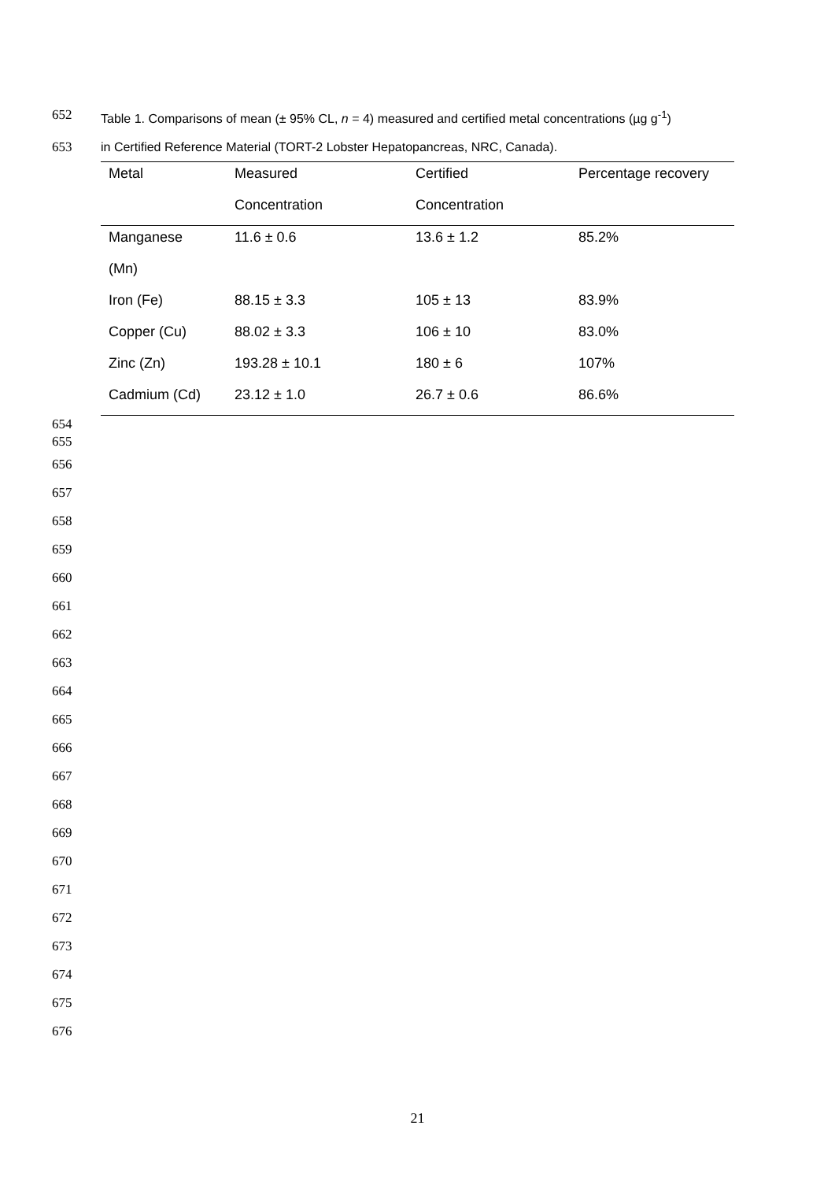652 Table 1. Comparisons of mean (± 95% CL, n = 4) measured and certified metal concentrations (µg g<sup>-1</sup>)
653 in Certified Reference Material (TORT-2 Lobster Hepatopancreas, NRC, Canada).
| Metal | Measured | Certified | Percentage recovery |
| --- | --- | --- | --- |
| | Concentration | Concentration | |
| Manganese | 11.6 ± 0.6 | 13.6 ± 1.2 | 85.2% |
| (Mn) | | | |
| Iron (Fe) | 88.15 ± 3.3 | 105 ± 13 | 83.9% |
| Copper (Cu) | 88.02 ± 3.3 | 106 ± 10 | 83.0% |
| Zinc (Zn) | 193.28 ± 10.1 | 180 ± 6 | 107% |
| Cadmium (Cd) | 23.12 ± 1.0 | 26.7 ± 0.6 | 86.6% |
654
655
656
657
658
659
660
661
662
663
664
665
666
667
668
669
670
671
672
673
674
675
676
21